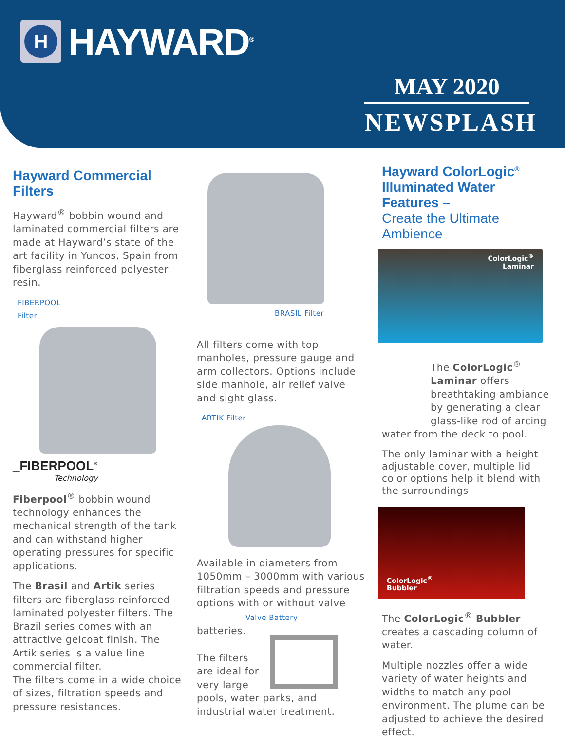H
HAYWARD<sup>®</sup>
MAY 2020
NEWSPLASH
Hayward Commercial Filters
Hayward<sup>®</sup> bobbin wound and laminated commercial filters are made at Hayward’s state of the art facility in Yuncos, Spain from fiberglass reinforced polyester resin.
FIBERPOOL
Filter
_FIBERPOOL<sup>®</sup>
Technology
Fiberpool<sup>®</sup> bobbin wound technology enhances the mechanical strength of the tank and can withstand higher operating pressures for specific applications.
The Brasil and Artik series filters are fiberglass reinforced laminated polyester filters. The Brazil series comes with an attractive gelcoat finish. The Artik series is a value line commercial filter.
The filters come in a wide choice of sizes, filtration speeds and pressure resistances.
BRASIL Filter
All filters come with top manholes, pressure gauge and arm collectors. Options include side manhole, air relief valve and sight glass.
ARTIK Filter
Available in diameters from 1050mm – 3000mm with various filtration speeds and pressure options with or without valve Valve Battery
batteries.
The filters are ideal for very large
pools, water parks, and industrial water treatment.
Hayward ColorLogic<sup>®</sup>
Illuminated Water Features –
Create the Ultimate Ambience
ColorLogic<sup>®</sup>
Laminar
The ColorLogic<sup>®</sup> Laminar offers breathtaking ambiance by generating a clear glass-like rod of arcing
water from the deck to pool.
The only laminar with a height adjustable cover, multiple lid color options help it blend with the surroundings
ColorLogic<sup>®</sup>
Bubbler
The ColorLogic<sup>®</sup> Bubbler creates a cascading column of water.
Multiple nozzles offer a wide variety of water heights and widths to match any pool environment. The plume can be adjusted to achieve the desired effect.